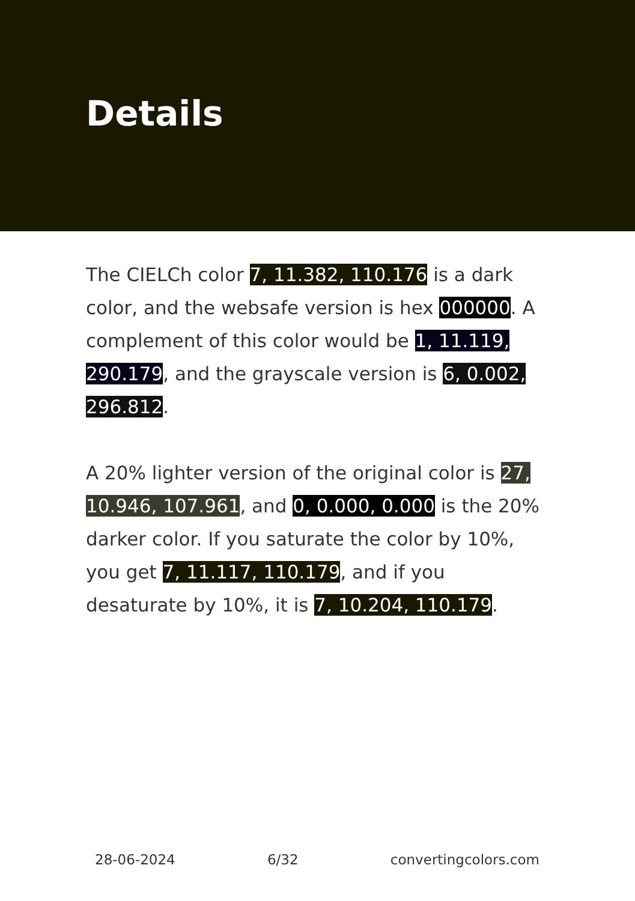Details
The CIELCh color 7, 11.382, 110.176 is a dark color, and the websafe version is hex 000000. A complement of this color would be 1, 11.119, 290.179, and the grayscale version is 6, 0.002, 296.812.
A 20% lighter version of the original color is 27, 10.946, 107.961, and 0, 0.000, 0.000 is the 20% darker color. If you saturate the color by 10%, you get 7, 11.117, 110.179, and if you desaturate by 10%, it is 7, 10.204, 110.179.
28-06-2024 6/32 convertingcolors.com